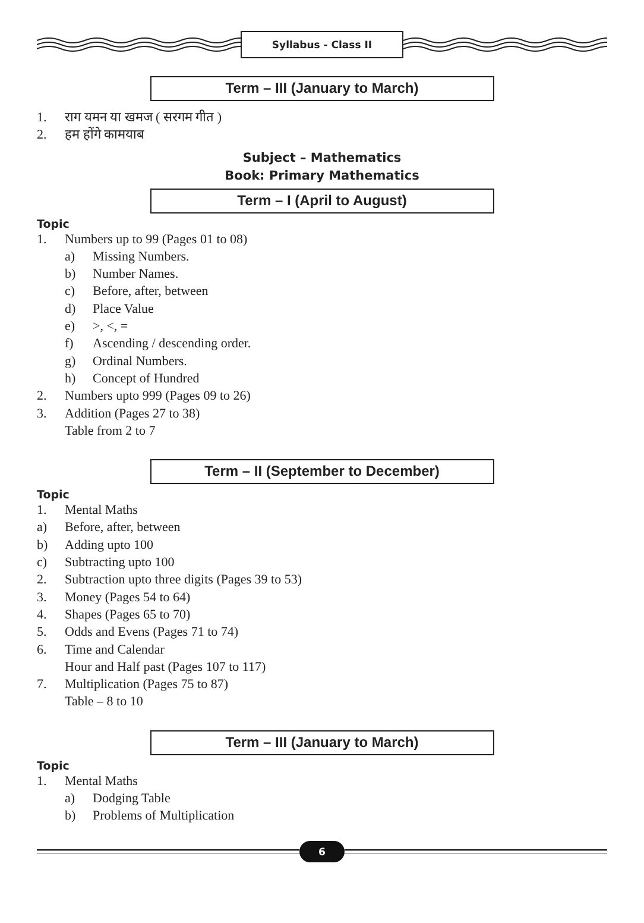Syllabus - Class II
Term – III (January to March)
1. राग यमन या खमज ( सरगम गीत )
2. हम होंगे कामयाब
Subject – Mathematics
Book: Primary Mathematics
Term – I (April to August)
Topic
1. Numbers up to 99 (Pages 01 to 08)
a) Missing Numbers.
b) Number Names.
c) Before, after, between
d) Place Value
e) >, <, =
f) Ascending / descending order.
g) Ordinal Numbers.
h) Concept of Hundred
2. Numbers upto 999 (Pages 09 to 26)
3. Addition (Pages 27 to 38)
Table from 2 to 7
Term – II (September to December)
Topic
1. Mental Maths
a) Before, after, between
b) Adding upto 100
c) Subtracting upto 100
2. Subtraction upto three digits (Pages 39 to 53)
3. Money (Pages 54 to 64)
4. Shapes (Pages 65 to 70)
5. Odds and Evens (Pages 71 to 74)
6. Time and Calendar
Hour and Half past (Pages 107 to 117)
7. Multiplication (Pages 75 to 87)
Table – 8 to 10
Term – III (January to March)
Topic
1. Mental Maths
a) Dodging Table
b) Problems of Multiplication
6